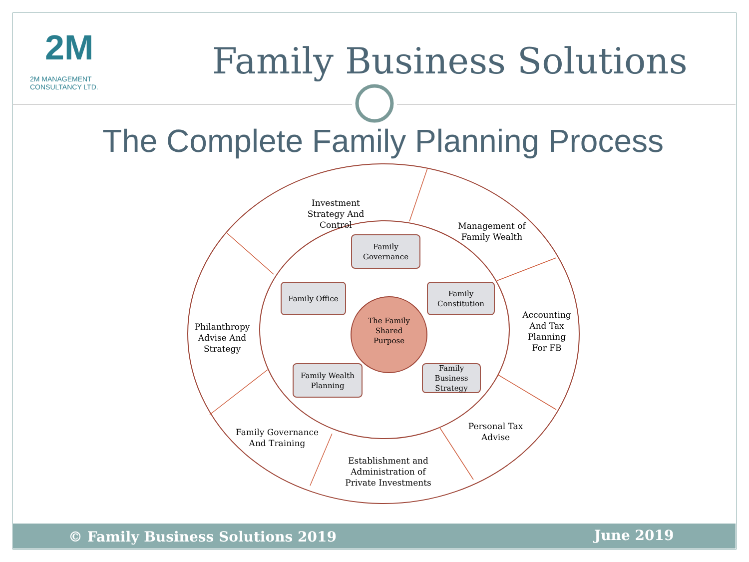2M
2M MANAGEMENT CONSULTANCY LTD.
Family Business Solutions
The Complete Family Planning Process
Investment Strategy And Control
Management of Family Wealth
Accounting And Tax Planning For FB
Philanthropy Advise And Strategy
Family Governance And Training
Personal Tax Advise
Establishment and Administration of Private Investments
Family Governance
Family Office
Family Constitution
Family Wealth Planning
Family Business Strategy
The Family Shared Purpose
© Family Business Solutions 2019 June 2019